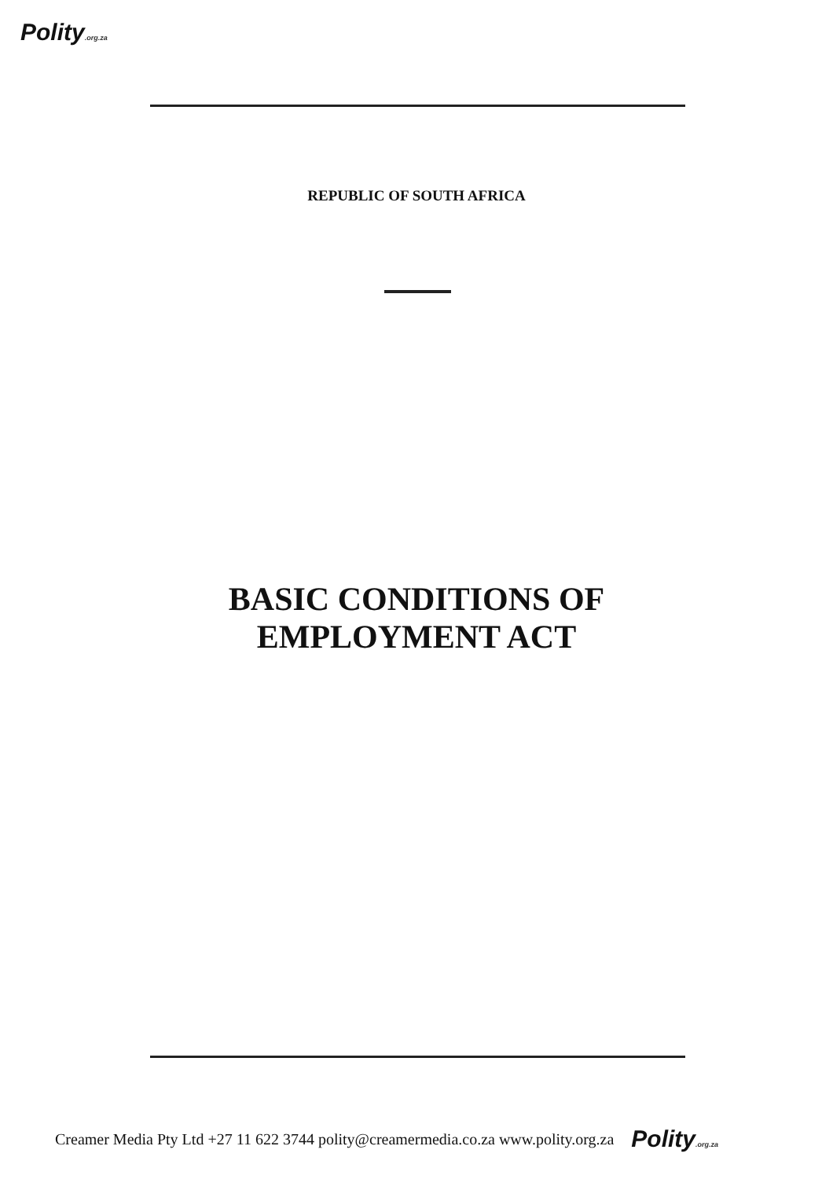Polity.org.za
REPUBLIC OF SOUTH AFRICA
BASIC CONDITIONS OF
EMPLOYMENT ACT
Creamer Media Pty Ltd +27 11 622 3744 polity@creamermedia.co.za www.polity.org.za Polity.org.za